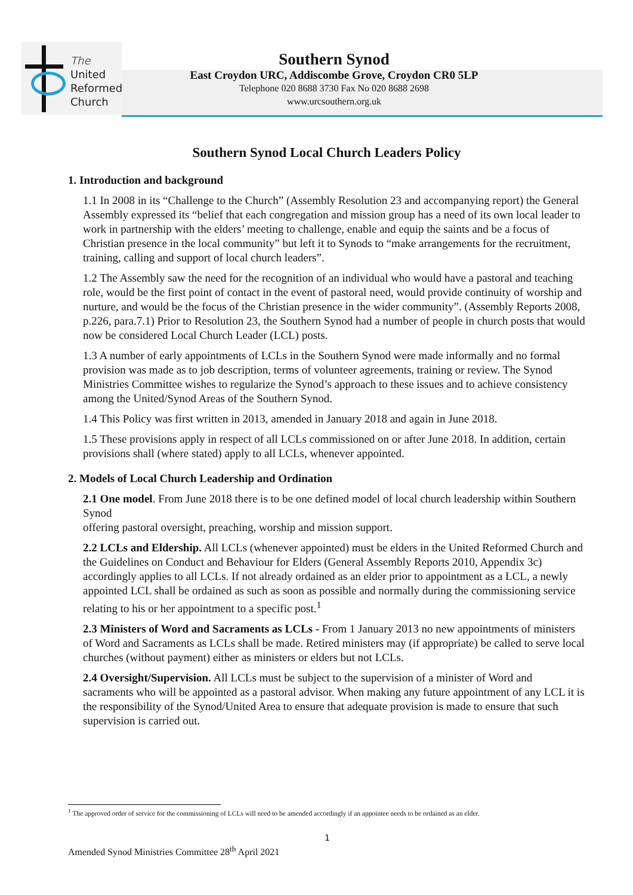The
United
Reformed
Church
Southern Synod
East Croydon URC, Addiscombe Grove, Croydon CR0 5LP
Telephone 020 8688 3730 Fax No 020 8688 2698
www.urcsouthern.org.uk
Southern Synod Local Church Leaders Policy
1. Introduction and background
1.1 In 2008 in its “Challenge to the Church” (Assembly Resolution 23 and accompanying report) the General Assembly expressed its “belief that each congregation and mission group has a need of its own local leader to work in partnership with the elders’ meeting to challenge, enable and equip the saints and be a focus of Christian presence in the local community” but left it to Synods to “make arrangements for the recruitment, training, calling and support of local church leaders”.
1.2 The Assembly saw the need for the recognition of an individual who would have a pastoral and teaching role, would be the first point of contact in the event of pastoral need, would provide continuity of worship and nurture, and would be the focus of the Christian presence in the wider community”. (Assembly Reports 2008, p.226, para.7.1) Prior to Resolution 23, the Southern Synod had a number of people in church posts that would now be considered Local Church Leader (LCL) posts.
1.3 A number of early appointments of LCLs in the Southern Synod were made informally and no formal provision was made as to job description, terms of volunteer agreements, training or review. The Synod Ministries Committee wishes to regularize the Synod’s approach to these issues and to achieve consistency among the United/Synod Areas of the Southern Synod.
1.4 This Policy was first written in 2013, amended in January 2018 and again in June 2018.
1.5 These provisions apply in respect of all LCLs commissioned on or after June 2018. In addition, certain provisions shall (where stated) apply to all LCLs, whenever appointed.
2. Models of Local Church Leadership and Ordination
2.1 One model. From June 2018 there is to be one defined model of local church leadership within Southern Synod
offering pastoral oversight, preaching, worship and mission support.
2.2 LCLs and Eldership. All LCLs (whenever appointed) must be elders in the United Reformed Church and the Guidelines on Conduct and Behaviour for Elders (General Assembly Reports 2010, Appendix 3c) accordingly applies to all LCLs. If not already ordained as an elder prior to appointment as a LCL, a newly appointed LCL shall be ordained as such as soon as possible and normally during the commissioning service relating to his or her appointment to a specific post.<sup>1</sup>
2.3 Ministers of Word and Sacraments as LCLs - From 1 January 2013 no new appointments of ministers of Word and Sacraments as LCLs shall be made. Retired ministers may (if appropriate) be called to serve local churches (without payment) either as ministers or elders but not LCLs.
2.4 Oversight/Supervision. All LCLs must be subject to the supervision of a minister of Word and sacraments who will be appointed as a pastoral advisor. When making any future appointment of any LCL it is the responsibility of the Synod/United Area to ensure that adequate provision is made to ensure that such supervision is carried out.
<sup>1</sup> The approved order of service for the commissioning of LCLs will need to be amended accordingly if an appointee needs to be ordained as an elder.
1
Amended Synod Ministries Committee 28<sup>th</sup> April 2021